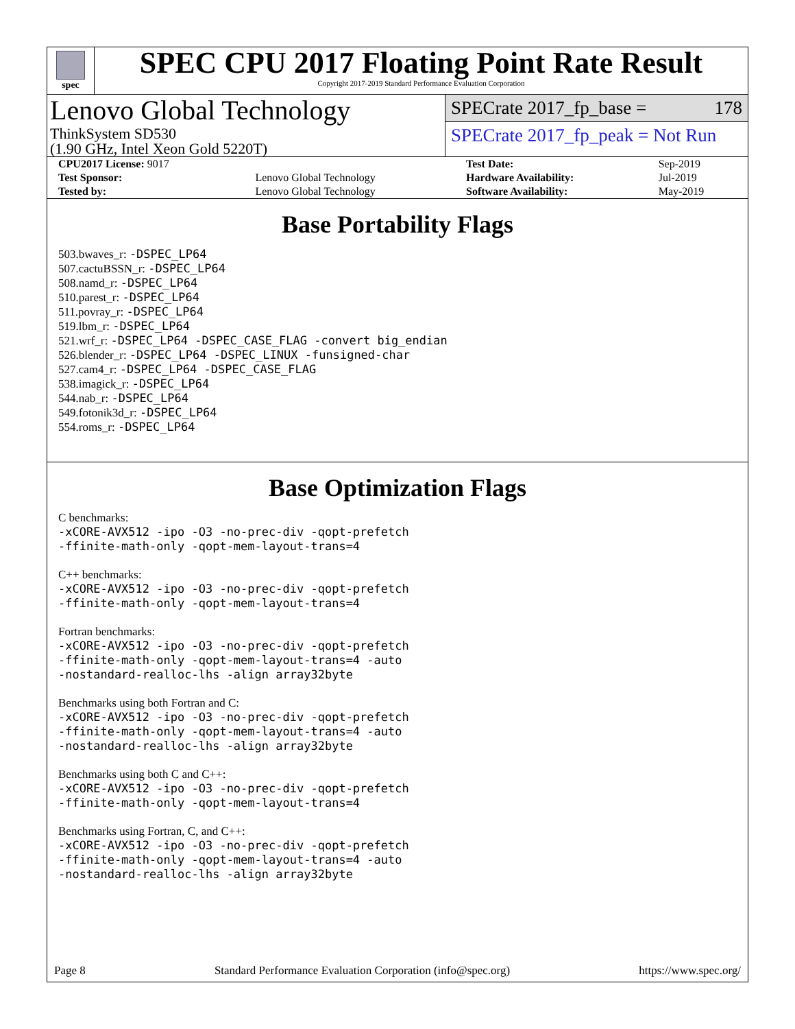spec
SPEC CPU 2017 Floating Point Rate Result
Copyright 2017-2019 Standard Performance Evaluation Corporation
Lenovo Global Technology
ThinkSystem SD530
(1.90 GHz, Intel Xeon Gold 5220T)
SPECrate 2017_fp_base = 178
SPECrate 2017_fp_peak = Not Run
| CPU2017 License: 9017 | | Test Date: | Sep-2019 |
| Test Sponsor: | Lenovo Global Technology | Hardware Availability: | Jul-2019 |
| Tested by: | Lenovo Global Technology | Software Availability: | May-2019 |
Base Portability Flags
503.bwaves_r: -DSPEC_LP64
507.cactuBSSN_r: -DSPEC_LP64
508.namd_r: -DSPEC_LP64
510.parest_r: -DSPEC_LP64
511.povray_r: -DSPEC_LP64
519.lbm_r: -DSPEC_LP64
521.wrf_r: -DSPEC_LP64 -DSPEC_CASE_FLAG -convert big_endian
526.blender_r: -DSPEC_LP64 -DSPEC_LINUX -funsigned-char
527.cam4_r: -DSPEC_LP64 -DSPEC_CASE_FLAG
538.imagick_r: -DSPEC_LP64
544.nab_r: -DSPEC_LP64
549.fotonik3d_r: -DSPEC_LP64
554.roms_r: -DSPEC_LP64
Base Optimization Flags
C benchmarks:
-xCORE-AVX512 -ipo -O3 -no-prec-div -qopt-prefetch
-ffinite-math-only -qopt-mem-layout-trans=4
C++ benchmarks:
-xCORE-AVX512 -ipo -O3 -no-prec-div -qopt-prefetch
-ffinite-math-only -qopt-mem-layout-trans=4
Fortran benchmarks:
-xCORE-AVX512 -ipo -O3 -no-prec-div -qopt-prefetch
-ffinite-math-only -qopt-mem-layout-trans=4 -auto
-nostandard-realloc-lhs -align array32byte
Benchmarks using both Fortran and C:
-xCORE-AVX512 -ipo -O3 -no-prec-div -qopt-prefetch
-ffinite-math-only -qopt-mem-layout-trans=4 -auto
-nostandard-realloc-lhs -align array32byte
Benchmarks using both C and C++:
-xCORE-AVX512 -ipo -O3 -no-prec-div -qopt-prefetch
-ffinite-math-only -qopt-mem-layout-trans=4
Benchmarks using Fortran, C, and C++:
-xCORE-AVX512 -ipo -O3 -no-prec-div -qopt-prefetch
-ffinite-math-only -qopt-mem-layout-trans=4 -auto
-nostandard-realloc-lhs -align array32byte
Page 8 Standard Performance Evaluation Corporation (info@spec.org) https://www.spec.org/